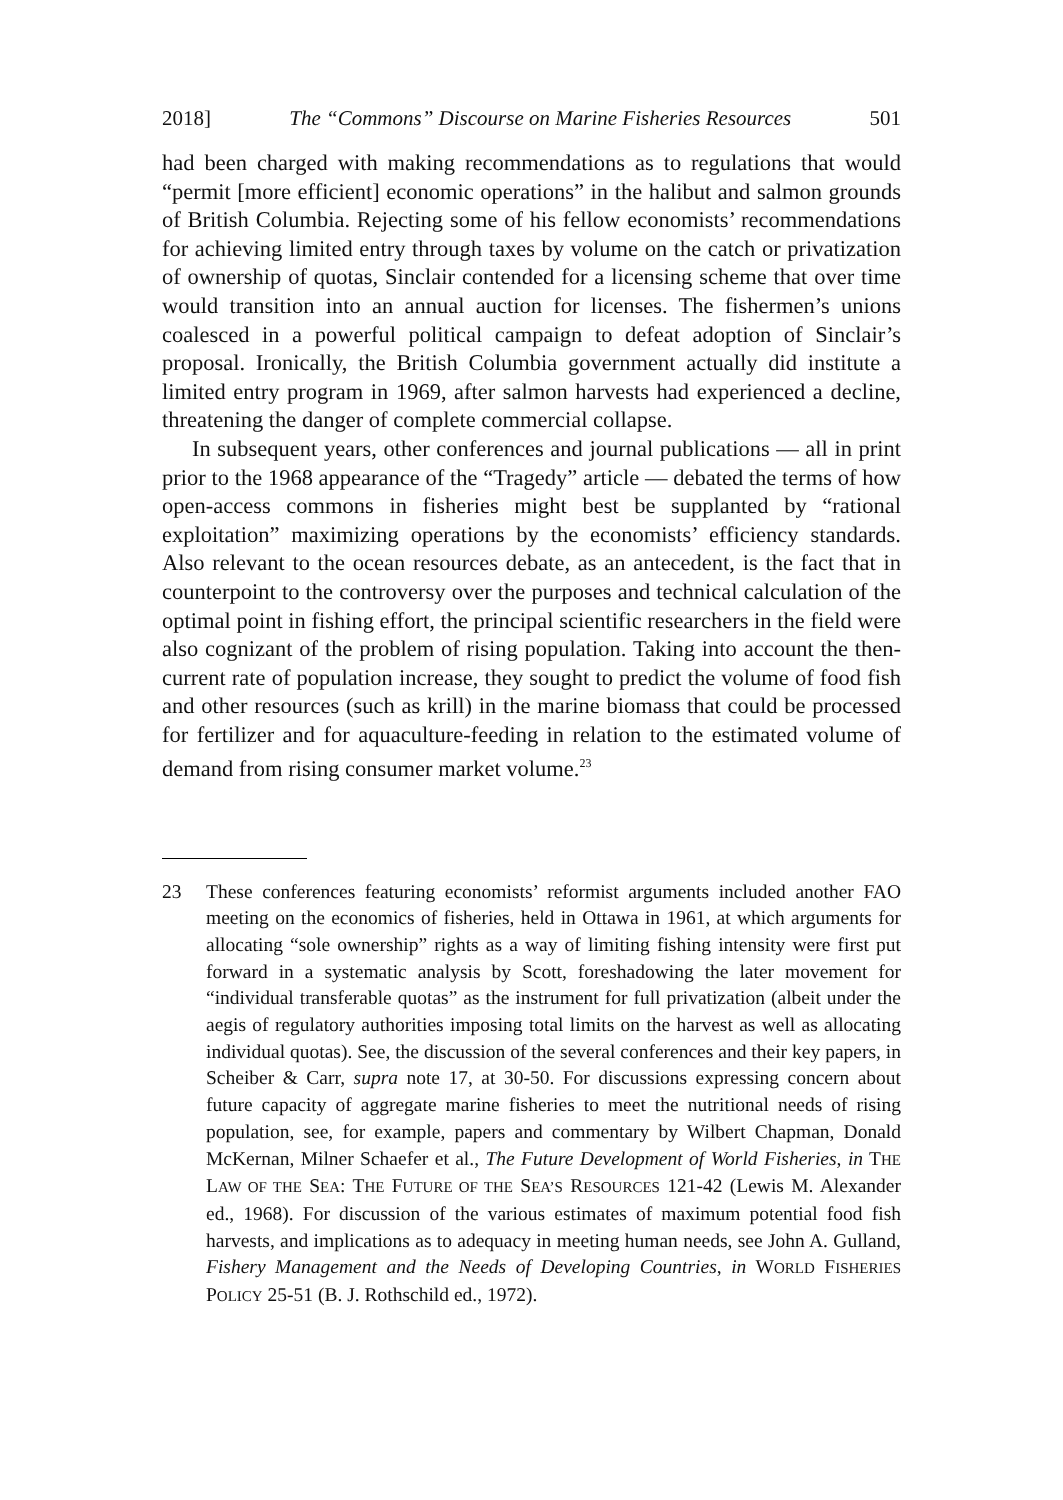2018] The “Commons” Discourse on Marine Fisheries Resources 501
had been charged with making recommendations as to regulations that would “permit [more efficient] economic operations” in the halibut and salmon grounds of British Columbia. Rejecting some of his fellow economists’ recommendations for achieving limited entry through taxes by volume on the catch or privatization of ownership of quotas, Sinclair contended for a licensing scheme that over time would transition into an annual auction for licenses. The fishermen’s unions coalesced in a powerful political campaign to defeat adoption of Sinclair’s proposal. Ironically, the British Columbia government actually did institute a limited entry program in 1969, after salmon harvests had experienced a decline, threatening the danger of complete commercial collapse.
In subsequent years, other conferences and journal publications — all in print prior to the 1968 appearance of the “Tragedy” article — debated the terms of how open-access commons in fisheries might best be supplanted by “rational exploitation” maximizing operations by the economists’ efficiency standards. Also relevant to the ocean resources debate, as an antecedent, is the fact that in counterpoint to the controversy over the purposes and technical calculation of the optimal point in fishing effort, the principal scientific researchers in the field were also cognizant of the problem of rising population. Taking into account the then-current rate of population increase, they sought to predict the volume of food fish and other resources (such as krill) in the marine biomass that could be processed for fertilizer and for aquaculture-feeding in relation to the estimated volume of demand from rising consumer market volume.<sup>23</sup>
23 These conferences featuring economists’ reformist arguments included another FAO meeting on the economics of fisheries, held in Ottawa in 1961, at which arguments for allocating “sole ownership” rights as a way of limiting fishing intensity were first put forward in a systematic analysis by Scott, foreshadowing the later movement for “individual transferable quotas” as the instrument for full privatization (albeit under the aegis of regulatory authorities imposing total limits on the harvest as well as allocating individual quotas). See, the discussion of the several conferences and their key papers, in Scheiber & Carr, supra note 17, at 30-50. For discussions expressing concern about future capacity of aggregate marine fisheries to meet the nutritional needs of rising population, see, for example, papers and commentary by Wilbert Chapman, Donald McKernan, Milner Schaefer et al., The Future Development of World Fisheries, in THE LAW OF THE SEA: THE FUTURE OF THE SEA’S RESOURCES 121-42 (Lewis M. Alexander ed., 1968). For discussion of the various estimates of maximum potential food fish harvests, and implications as to adequacy in meeting human needs, see John A. Gulland, Fishery Management and the Needs of Developing Countries, in WORLD FISHERIES POLICY 25-51 (B. J. Rothschild ed., 1972).